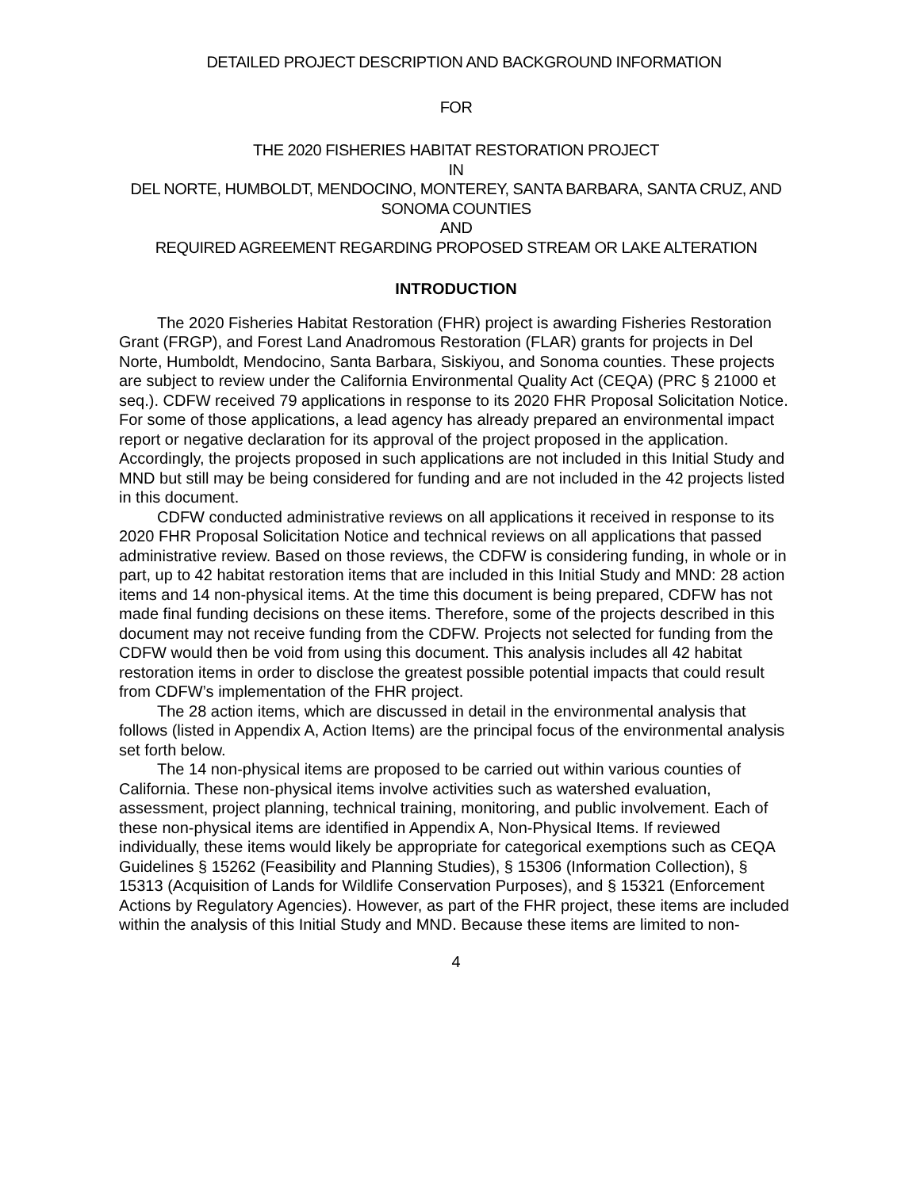DETAILED PROJECT DESCRIPTION AND BACKGROUND INFORMATION
FOR
THE 2020 FISHERIES HABITAT RESTORATION PROJECT
IN
DEL NORTE, HUMBOLDT, MENDOCINO, MONTEREY, SANTA BARBARA, SANTA CRUZ, AND SONOMA COUNTIES
AND
REQUIRED AGREEMENT REGARDING PROPOSED STREAM OR LAKE ALTERATION
INTRODUCTION
The 2020 Fisheries Habitat Restoration (FHR) project is awarding Fisheries Restoration Grant (FRGP), and Forest Land Anadromous Restoration (FLAR) grants for projects in Del Norte, Humboldt, Mendocino, Santa Barbara, Siskiyou, and Sonoma counties. These projects are subject to review under the California Environmental Quality Act (CEQA) (PRC § 21000 et seq.). CDFW received 79 applications in response to its 2020 FHR Proposal Solicitation Notice. For some of those applications, a lead agency has already prepared an environmental impact report or negative declaration for its approval of the project proposed in the application. Accordingly, the projects proposed in such applications are not included in this Initial Study and MND but still may be being considered for funding and are not included in the 42 projects listed in this document.
CDFW conducted administrative reviews on all applications it received in response to its 2020 FHR Proposal Solicitation Notice and technical reviews on all applications that passed administrative review. Based on those reviews, the CDFW is considering funding, in whole or in part, up to 42 habitat restoration items that are included in this Initial Study and MND: 28 action items and 14 non-physical items. At the time this document is being prepared, CDFW has not made final funding decisions on these items. Therefore, some of the projects described in this document may not receive funding from the CDFW. Projects not selected for funding from the CDFW would then be void from using this document. This analysis includes all 42 habitat restoration items in order to disclose the greatest possible potential impacts that could result from CDFW’s implementation of the FHR project.
The 28 action items, which are discussed in detail in the environmental analysis that follows (listed in Appendix A, Action Items) are the principal focus of the environmental analysis set forth below.
The 14 non-physical items are proposed to be carried out within various counties of California. These non-physical items involve activities such as watershed evaluation, assessment, project planning, technical training, monitoring, and public involvement. Each of these non-physical items are identified in Appendix A, Non-Physical Items. If reviewed individually, these items would likely be appropriate for categorical exemptions such as CEQA Guidelines § 15262 (Feasibility and Planning Studies), § 15306 (Information Collection), § 15313 (Acquisition of Lands for Wildlife Conservation Purposes), and § 15321 (Enforcement Actions by Regulatory Agencies). However, as part of the FHR project, these items are included within the analysis of this Initial Study and MND. Because these items are limited to non-
4